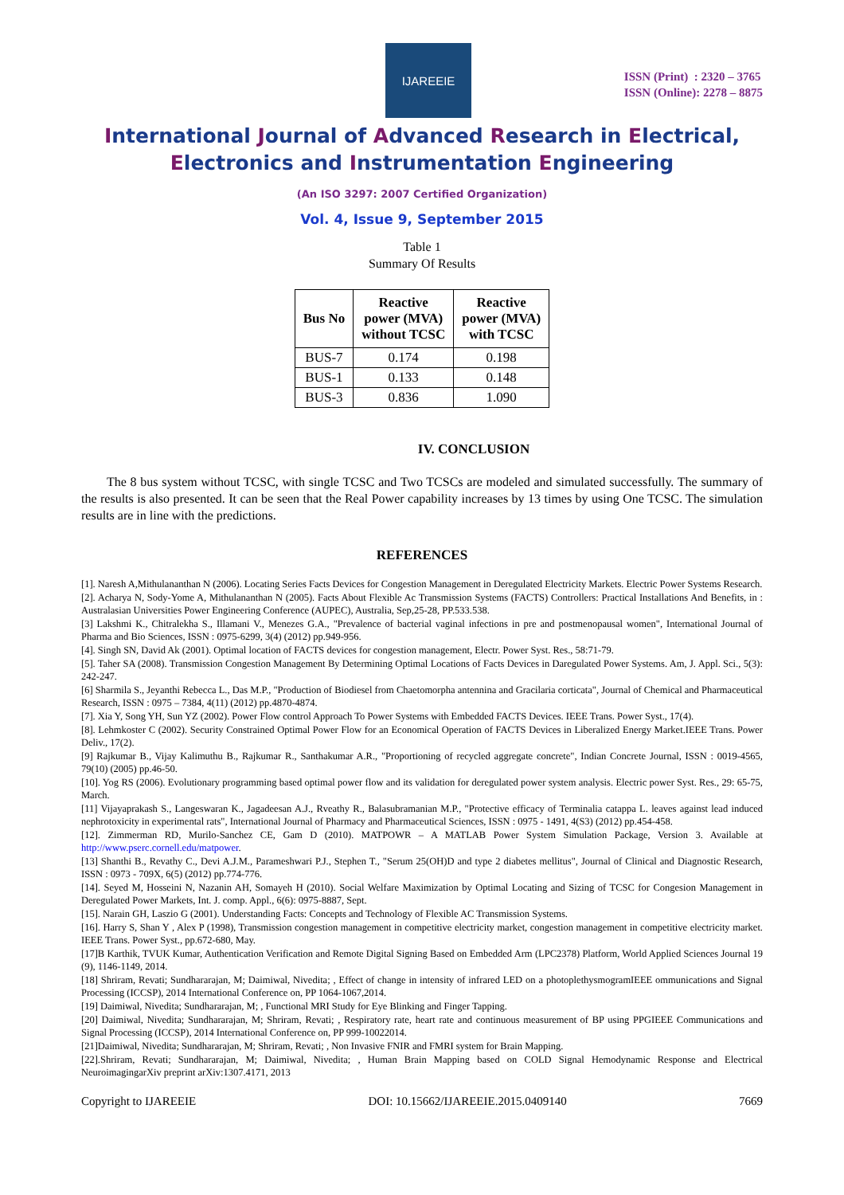IJAREEIE
ISSN (Print) : 2320 – 3765
ISSN (Online): 2278 – 8875
International Journal of Advanced Research in Electrical,
Electronics and Instrumentation Engineering
(An ISO 3297: 2007 Certified Organization)
Vol. 4, Issue 9, September 2015
Table 1
Summary Of Results
| Bus No | Reactive power (MVA) without TCSC | Reactive power (MVA) with TCSC |
| --- | --- | --- |
| BUS-7 | 0.174 | 0.198 |
| BUS-1 | 0.133 | 0.148 |
| BUS-3 | 0.836 | 1.090 |
IV. CONCLUSION
The 8 bus system without TCSC, with single TCSC and Two TCSCs are modeled and simulated successfully. The summary of the results is also presented. It can be seen that the Real Power capability increases by 13 times by using One TCSC. The simulation results are in line with the predictions.
REFERENCES
[1]. Naresh A,Mithulananthan N (2006). Locating Series Facts Devices for Congestion Management in Deregulated Electricity Markets. Electric Power Systems Research.
[2]. Acharya N, Sody-Yome A, Mithulananthan N (2005). Facts About Flexible Ac Transmission Systems (FACTS) Controllers: Practical Installations And Benefits, in : Australasian Universities Power Engineering Conference (AUPEC), Australia, Sep,25-28, PP.533.538.
[3] Lakshmi K., Chitralekha S., Illamani V., Menezes G.A., "Prevalence of bacterial vaginal infections in pre and postmenopausal women", International Journal of Pharma and Bio Sciences, ISSN : 0975-6299, 3(4) (2012) pp.949-956.
[4]. Singh SN, David Ak (2001). Optimal location of FACTS devices for congestion management, Electr. Power Syst. Res., 58:71-79.
[5]. Taher SA (2008). Transmission Congestion Management By Determining Optimal Locations of Facts Devices in Daregulated Power Systems. Am, J. Appl. Sci., 5(3): 242-247.
[6] Sharmila S., Jeyanthi Rebecca L., Das M.P., "Production of Biodiesel from Chaetomorpha antennina and Gracilaria corticata", Journal of Chemical and Pharmaceutical Research, ISSN : 0975 – 7384, 4(11) (2012) pp.4870-4874.
[7]. Xia Y, Song YH, Sun YZ (2002). Power Flow control Approach To Power Systems with Embedded FACTS Devices. IEEE Trans. Power Syst., 17(4).
[8]. Lehmkoster C (2002). Security Constrained Optimal Power Flow for an Economical Operation of FACTS Devices in Liberalized Energy Market.IEEE Trans. Power Deliv., 17(2).
[9] Rajkumar B., Vijay Kalimuthu B., Rajkumar R., Santhakumar A.R., "Proportioning of recycled aggregate concrete", Indian Concrete Journal, ISSN : 0019-4565, 79(10) (2005) pp.46-50.
[10]. Yog RS (2006). Evolutionary programming based optimal power flow and its validation for deregulated power system analysis. Electric power Syst. Res., 29: 65-75, March.
[11] Vijayaprakash S., Langeswaran K., Jagadeesan A.J., Rveathy R., Balasubramanian M.P., "Protective efficacy of Terminalia catappa L. leaves against lead induced nephrotoxicity in experimental rats", International Journal of Pharmacy and Pharmaceutical Sciences, ISSN : 0975 - 1491, 4(S3) (2012) pp.454-458.
[12]. Zimmerman RD, Murilo-Sanchez CE, Gam D (2010). MATPOWR – A MATLAB Power System Simulation Package, Version 3. Available at http://www.pserc.cornell.edu/matpower.
[13] Shanthi B., Revathy C., Devi A.J.M., Parameshwari P.J., Stephen T., "Serum 25(OH)D and type 2 diabetes mellitus", Journal of Clinical and Diagnostic Research, ISSN : 0973 - 709X, 6(5) (2012) pp.774-776.
[14]. Seyed M, Hosseini N, Nazanin AH, Somayeh H (2010). Social Welfare Maximization by Optimal Locating and Sizing of TCSC for Congesion Management in Deregulated Power Markets, Int. J. comp. Appl., 6(6): 0975-8887, Sept.
[15]. Narain GH, Laszio G (2001). Understanding Facts: Concepts and Technology of Flexible AC Transmission Systems.
[16]. Harry S, Shan Y , Alex P (1998), Transmission congestion management in competitive electricity market, congestion management in competitive electricity market. IEEE Trans. Power Syst., pp.672-680, May.
[17]B Karthik, TVUK Kumar, Authentication Verification and Remote Digital Signing Based on Embedded Arm (LPC2378) Platform, World Applied Sciences Journal 19 (9), 1146-1149, 2014.
[18] Shriram, Revati; Sundhararajan, M; Daimiwal, Nivedita; , Effect of change in intensity of infrared LED on a photoplethysmogramIEEE ommunications and Signal Processing (ICCSP), 2014 International Conference on, PP 1064-1067,2014.
[19] Daimiwal, Nivedita; Sundhararajan, M; , Functional MRI Study for Eye Blinking and Finger Tapping.
[20] Daimiwal, Nivedita; Sundhararajan, M; Shriram, Revati; , Respiratory rate, heart rate and continuous measurement of BP using PPGIEEE Communications and Signal Processing (ICCSP), 2014 International Conference on, PP 999-10022014.
[21]Daimiwal, Nivedita; Sundhararajan, M; Shriram, Revati; , Non Invasive FNIR and FMRI system for Brain Mapping.
[22].Shriram, Revati; Sundhararajan, M; Daimiwal, Nivedita; , Human Brain Mapping based on COLD Signal Hemodynamic Response and Electrical NeuroimagingarXiv preprint arXiv:1307.4171, 2013
Copyright to IJAREEIE DOI: 10.15662/IJAREEIE.2015.0409140 7669